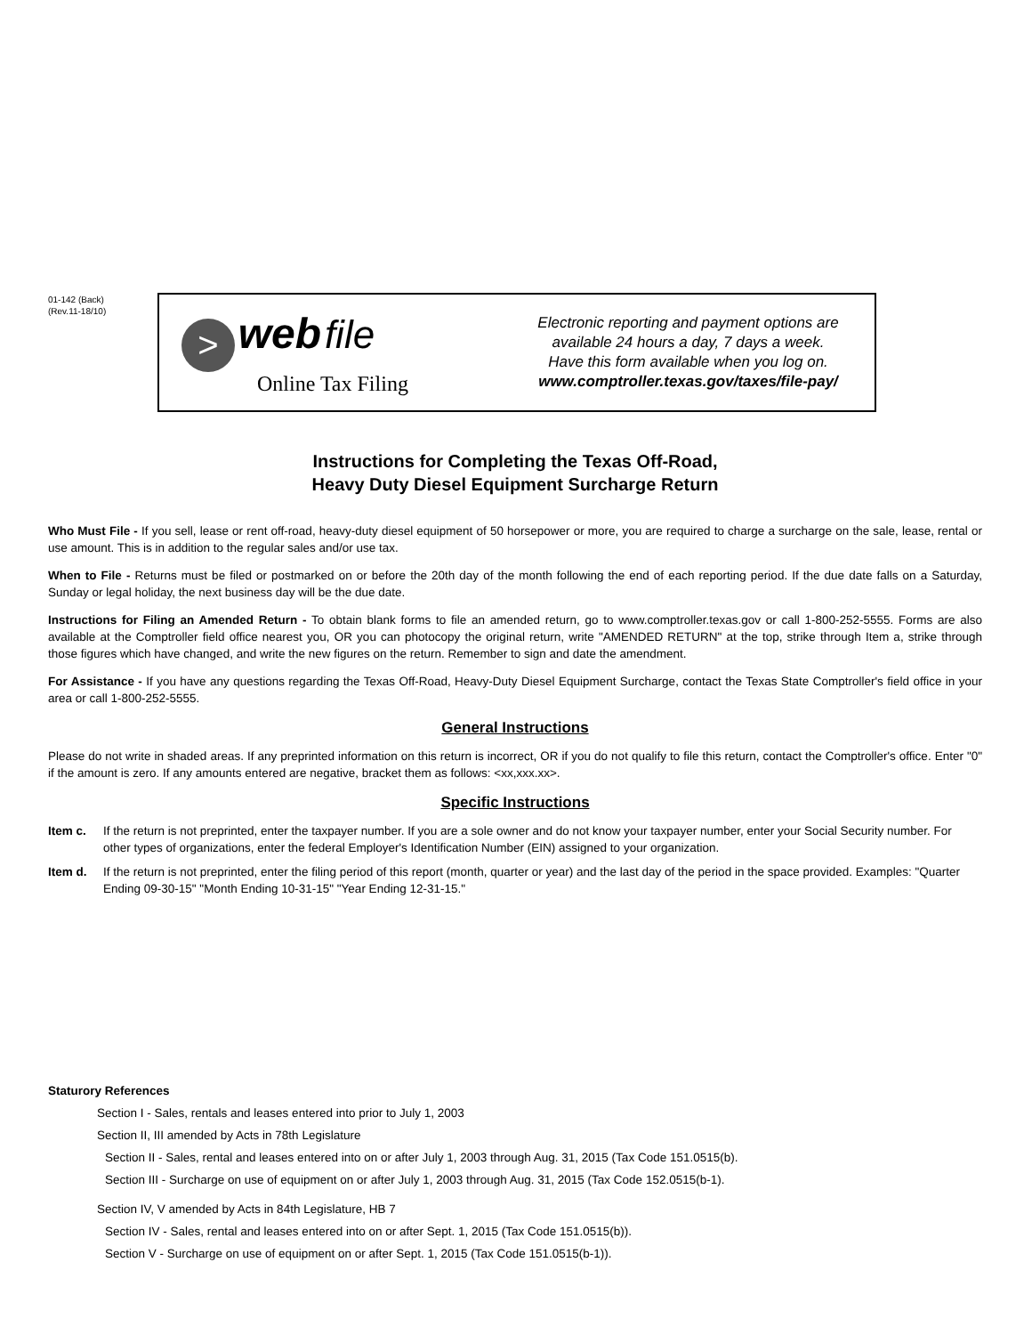01-142 (Back)
(Rev.11-18/10)
> web file
Online Tax Filing
Electronic reporting and payment options are
available 24 hours a day, 7 days a week.
Have this form available when you log on.
www.comptroller.texas.gov/taxes/file-pay/
Instructions for Completing the Texas Off-Road,
Heavy Duty Diesel Equipment Surcharge Return
Who Must File - If you sell, lease or rent off-road, heavy-duty diesel equipment of 50 horsepower or more, you are required to charge a surcharge on the sale, lease, rental or use amount. This is in addition to the regular sales and/or use tax.
When to File - Returns must be filed or postmarked on or before the 20th day of the month following the end of each reporting period. If the due date falls on a Saturday, Sunday or legal holiday, the next business day will be the due date.
Instructions for Filing an Amended Return - To obtain blank forms to file an amended return, go to www.comptroller.texas.gov or call 1-800-252-5555. Forms are also available at the Comptroller field office nearest you, OR you can photocopy the original return, write "AMENDED RETURN" at the top, strike through Item a, strike through those figures which have changed, and write the new figures on the return. Remember to sign and date the amendment.
For Assistance - If you have any questions regarding the Texas Off-Road, Heavy-Duty Diesel Equipment Surcharge, contact the Texas State Comptroller's field office in your area or call 1-800-252-5555.
General Instructions
Please do not write in shaded areas. If any preprinted information on this return is incorrect, OR if you do not qualify to file this return, contact the Comptroller's office. Enter "0" if the amount is zero. If any amounts entered are negative, bracket them as follows: <xx,xxx.xx>.
Specific Instructions
Item c. If the return is not preprinted, enter the taxpayer number. If you are a sole owner and do not know your taxpayer number, enter your Social Security number. For other types of organizations, enter the federal Employer's Identification Number (EIN) assigned to your organization.
Item d. If the return is not preprinted, enter the filing period of this report (month, quarter or year) and the last day of the period in the space provided. Examples: "Quarter Ending 09-30-15" "Month Ending 10-31-15" "Year Ending 12-31-15."
Staturory References
Section I - Sales, rentals and leases entered into prior to July 1, 2003
Section II, III amended by Acts in 78th Legislature
Section II - Sales, rental and leases entered into on or after July 1, 2003 through Aug. 31, 2015 (Tax Code 151.0515(b).
Section III - Surcharge on use of equipment on or after July 1, 2003 through Aug. 31, 2015 (Tax Code 152.0515(b-1).
Section IV, V amended by Acts in 84th Legislature, HB 7
Section IV - Sales, rental and leases entered into on or after Sept. 1, 2015 (Tax Code 151.0515(b)).
Section V - Surcharge on use of equipment on or after Sept. 1, 2015 (Tax Code 151.0515(b-1)).